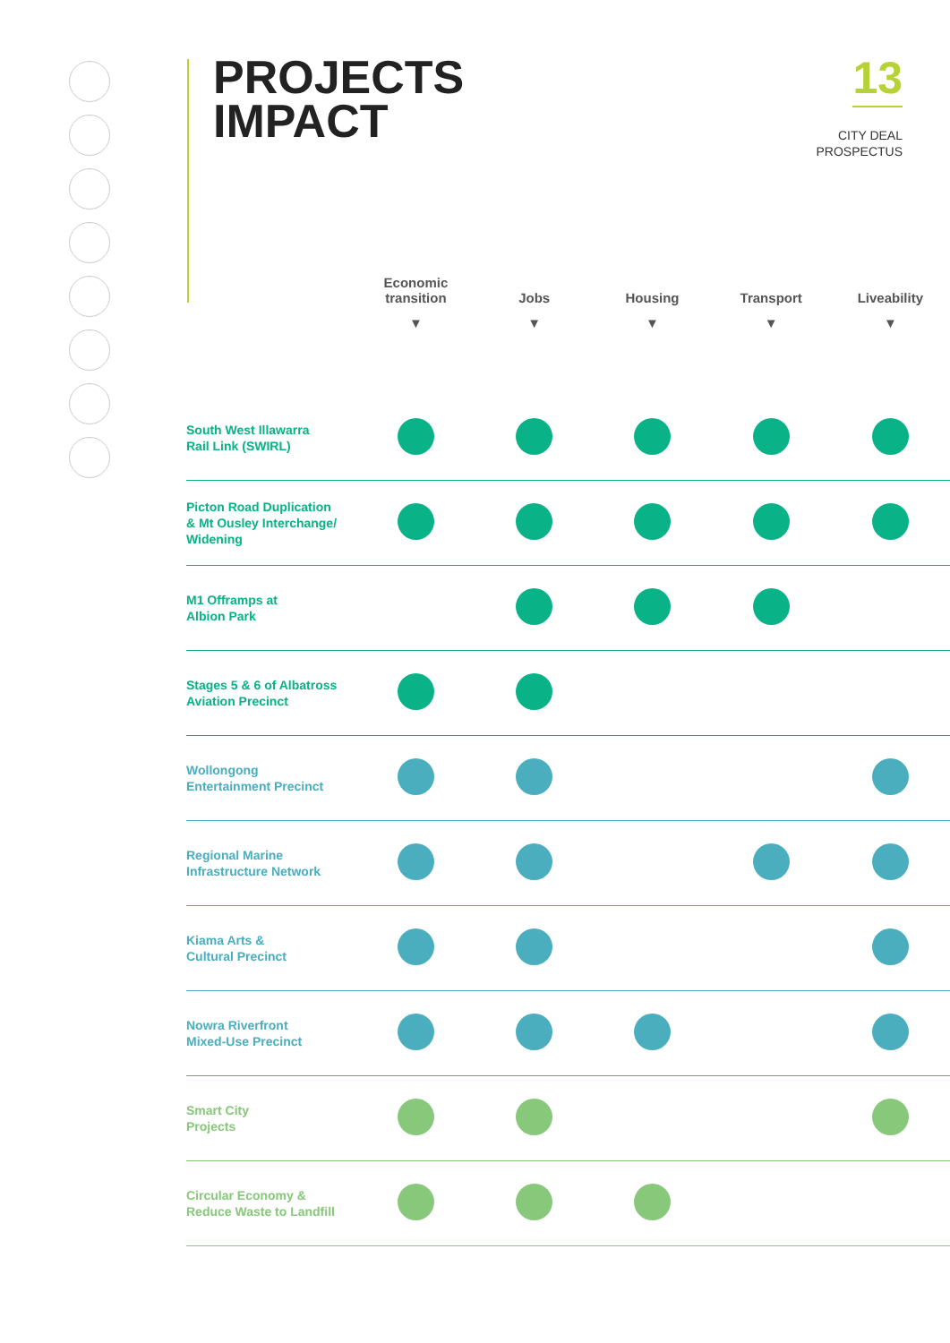PROJECTS
IMPACT
13
CITY DEAL
PROSPECTUS
| | Economic transition | Jobs | Housing | Transport | Liveability |
| --- | --- | --- | --- | --- | --- |
| | ▼ | ▼ | ▼ | ▼ | ▼ |
| South West Illawarra Rail Link (SWIRL) | | | | | |
| Picton Road Duplication & Mt Ousley Interchange/ Widening | | | | | |
| M1 Offramps at Albion Park | | | | | |
| Stages 5 & 6 of Albatross Aviation Precinct | | | | | |
| Wollongong Entertainment Precinct | | | | | |
| Regional Marine Infrastructure Network | | | | | |
| Kiama Arts & Cultural Precinct | | | | | |
| Nowra Riverfront Mixed-Use Precinct | | | | | |
| Smart City Projects | | | | | |
| Circular Economy & Reduce Waste to Landfill | | | | | |